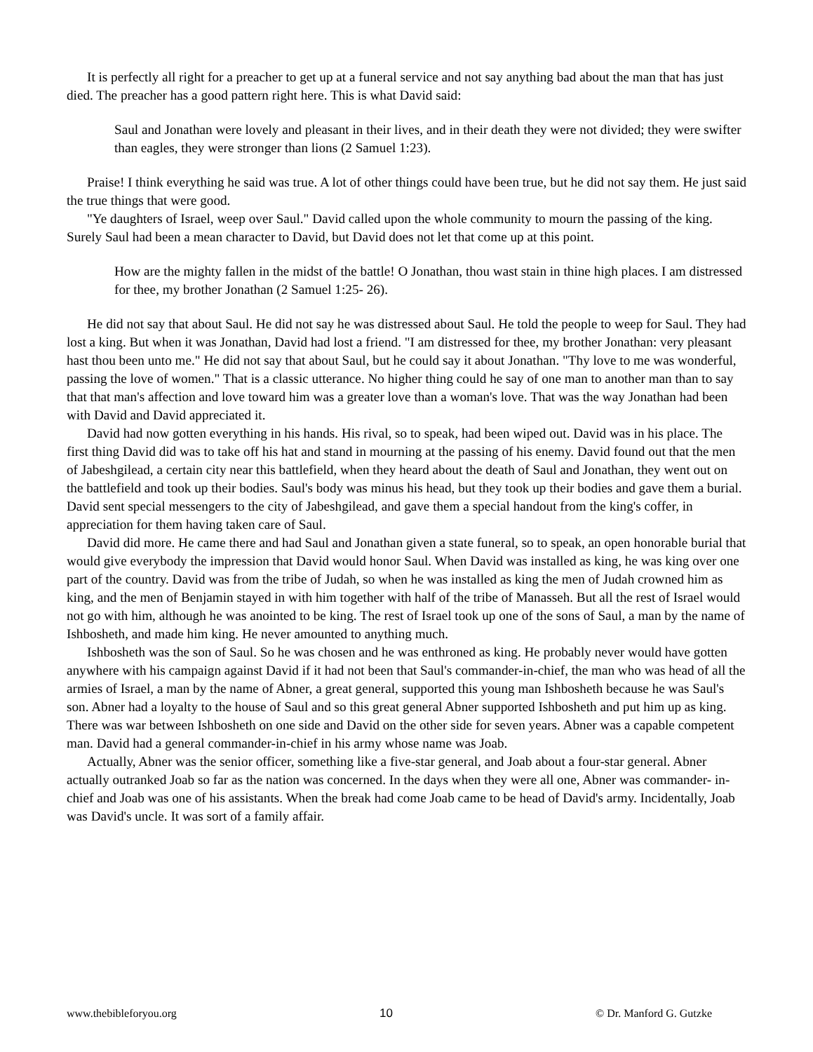It is perfectly all right for a preacher to get up at a funeral service and not say anything bad about the man that has just died. The preacher has a good pattern right here. This is what David said:
Saul and Jonathan were lovely and pleasant in their lives, and in their death they were not divided; they were swifter than eagles, they were stronger than lions (2 Samuel 1:23).
Praise! I think everything he said was true. A lot of other things could have been true, but he did not say them. He just said the true things that were good.
"Ye daughters of Israel, weep over Saul." David called upon the whole community to mourn the passing of the king. Surely Saul had been a mean character to David, but David does not let that come up at this point.
How are the mighty fallen in the midst of the battle! O Jonathan, thou wast stain in thine high places. I am distressed for thee, my brother Jonathan (2 Samuel 1:25- 26).
He did not say that about Saul. He did not say he was distressed about Saul. He told the people to weep for Saul. They had lost a king. But when it was Jonathan, David had lost a friend. "I am distressed for thee, my brother Jonathan: very pleasant hast thou been unto me." He did not say that about Saul, but he could say it about Jonathan. "Thy love to me was wonderful, passing the love of women." That is a classic utterance. No higher thing could he say of one man to another man than to say that that man's affection and love toward him was a greater love than a woman's love. That was the way Jonathan had been with David and David appreciated it.
David had now gotten everything in his hands. His rival, so to speak, had been wiped out. David was in his place. The first thing David did was to take off his hat and stand in mourning at the passing of his enemy. David found out that the men of Jabeshgilead, a certain city near this battlefield, when they heard about the death of Saul and Jonathan, they went out on the battlefield and took up their bodies. Saul's body was minus his head, but they took up their bodies and gave them a burial. David sent special messengers to the city of Jabeshgilead, and gave them a special handout from the king's coffer, in appreciation for them having taken care of Saul.
David did more. He came there and had Saul and Jonathan given a state funeral, so to speak, an open honorable burial that would give everybody the impression that David would honor Saul. When David was installed as king, he was king over one part of the country. David was from the tribe of Judah, so when he was installed as king the men of Judah crowned him as king, and the men of Benjamin stayed in with him together with half of the tribe of Manasseh. But all the rest of Israel would not go with him, although he was anointed to be king. The rest of Israel took up one of the sons of Saul, a man by the name of Ishbosheth, and made him king. He never amounted to anything much.
Ishbosheth was the son of Saul. So he was chosen and he was enthroned as king. He probably never would have gotten anywhere with his campaign against David if it had not been that Saul's commander-in-chief, the man who was head of all the armies of Israel, a man by the name of Abner, a great general, supported this young man Ishbosheth because he was Saul's son. Abner had a loyalty to the house of Saul and so this great general Abner supported Ishbosheth and put him up as king. There was war between Ishbosheth on one side and David on the other side for seven years. Abner was a capable competent man. David had a general commander-in-chief in his army whose name was Joab.
Actually, Abner was the senior officer, something like a five-star general, and Joab about a four-star general. Abner actually outranked Joab so far as the nation was concerned. In the days when they were all one, Abner was commander- in-chief and Joab was one of his assistants. When the break had come Joab came to be head of David's army. Incidentally, Joab was David's uncle. It was sort of a family affair.
www.thebibleforyou.org 10 © Dr. Manford G. Gutzke